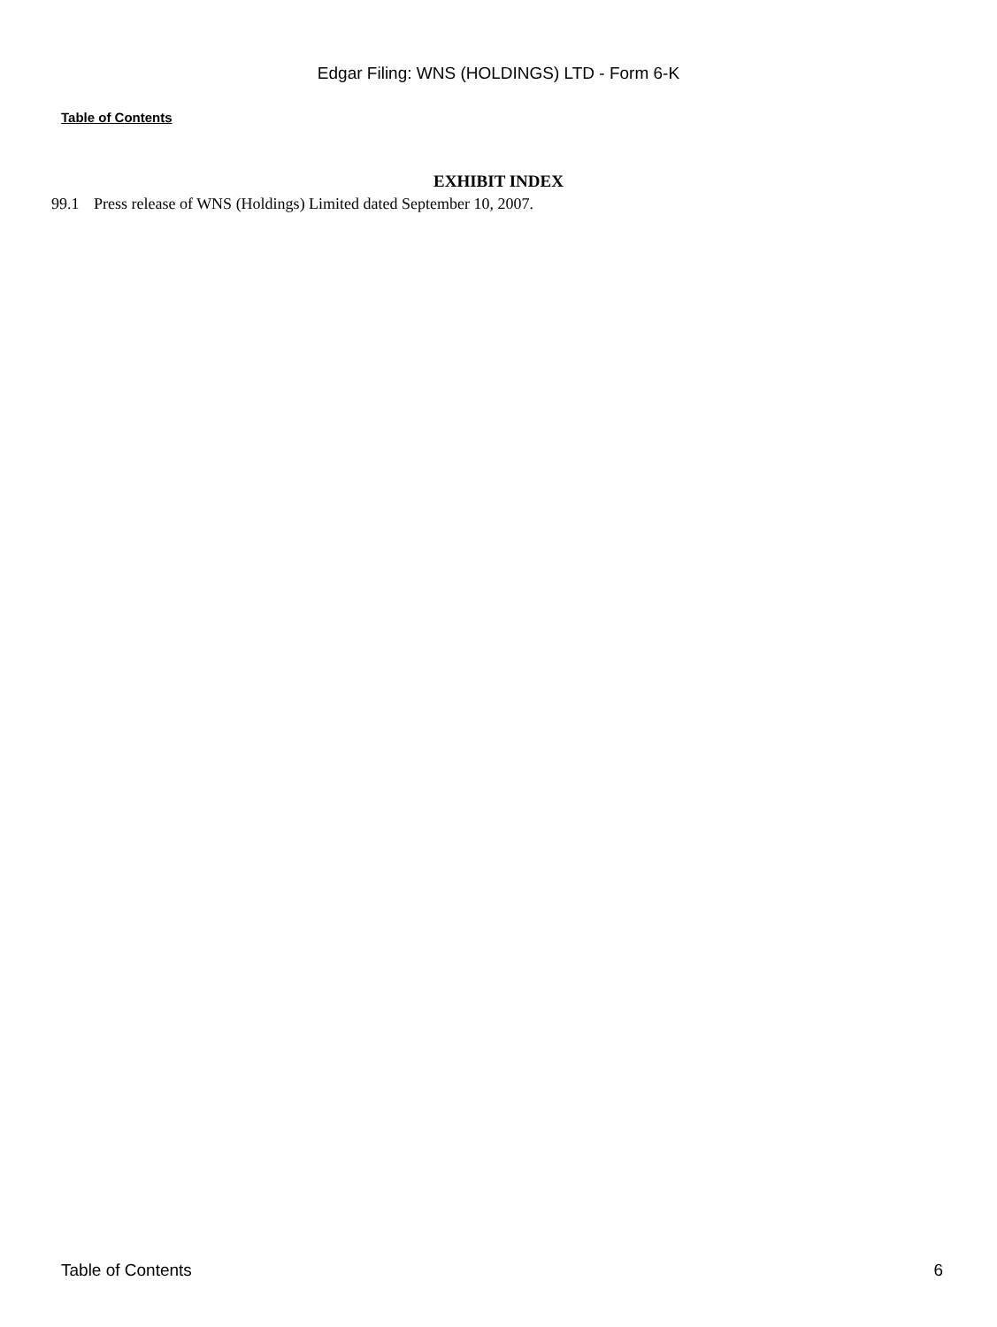Edgar Filing: WNS (HOLDINGS) LTD - Form 6-K
Table of Contents
EXHIBIT INDEX
99.1 Press release of WNS (Holdings) Limited dated September 10, 2007.
Table of Contents 6